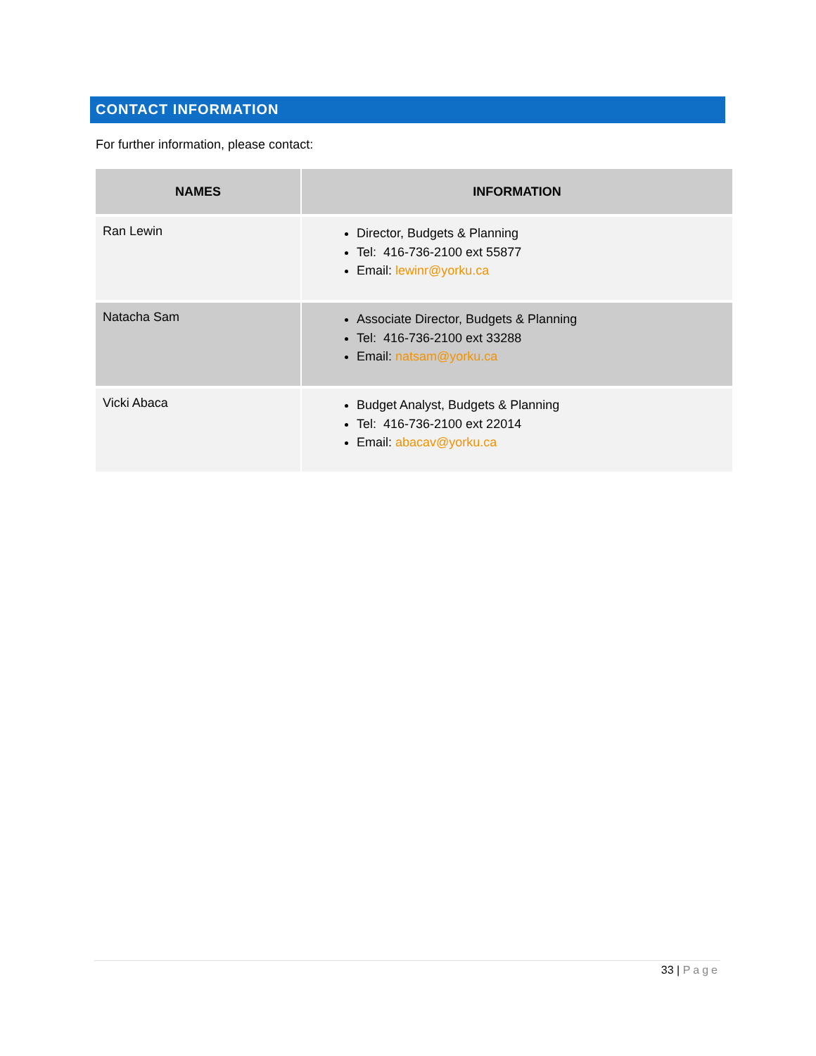CONTACT INFORMATION
For further information, please contact:
| NAMES | INFORMATION |
| --- | --- |
| Ran Lewin | Director, Budgets & Planning Tel: 416-736-2100 ext 55877 Email: lewinr@yorku.ca |
| Natacha Sam | Associate Director, Budgets & Planning Tel: 416-736-2100 ext 33288 Email: natsam@yorku.ca |
| Vicki Abaca | Budget Analyst, Budgets & Planning Tel: 416-736-2100 ext 22014 Email: abacav@yorku.ca |
33 | Page